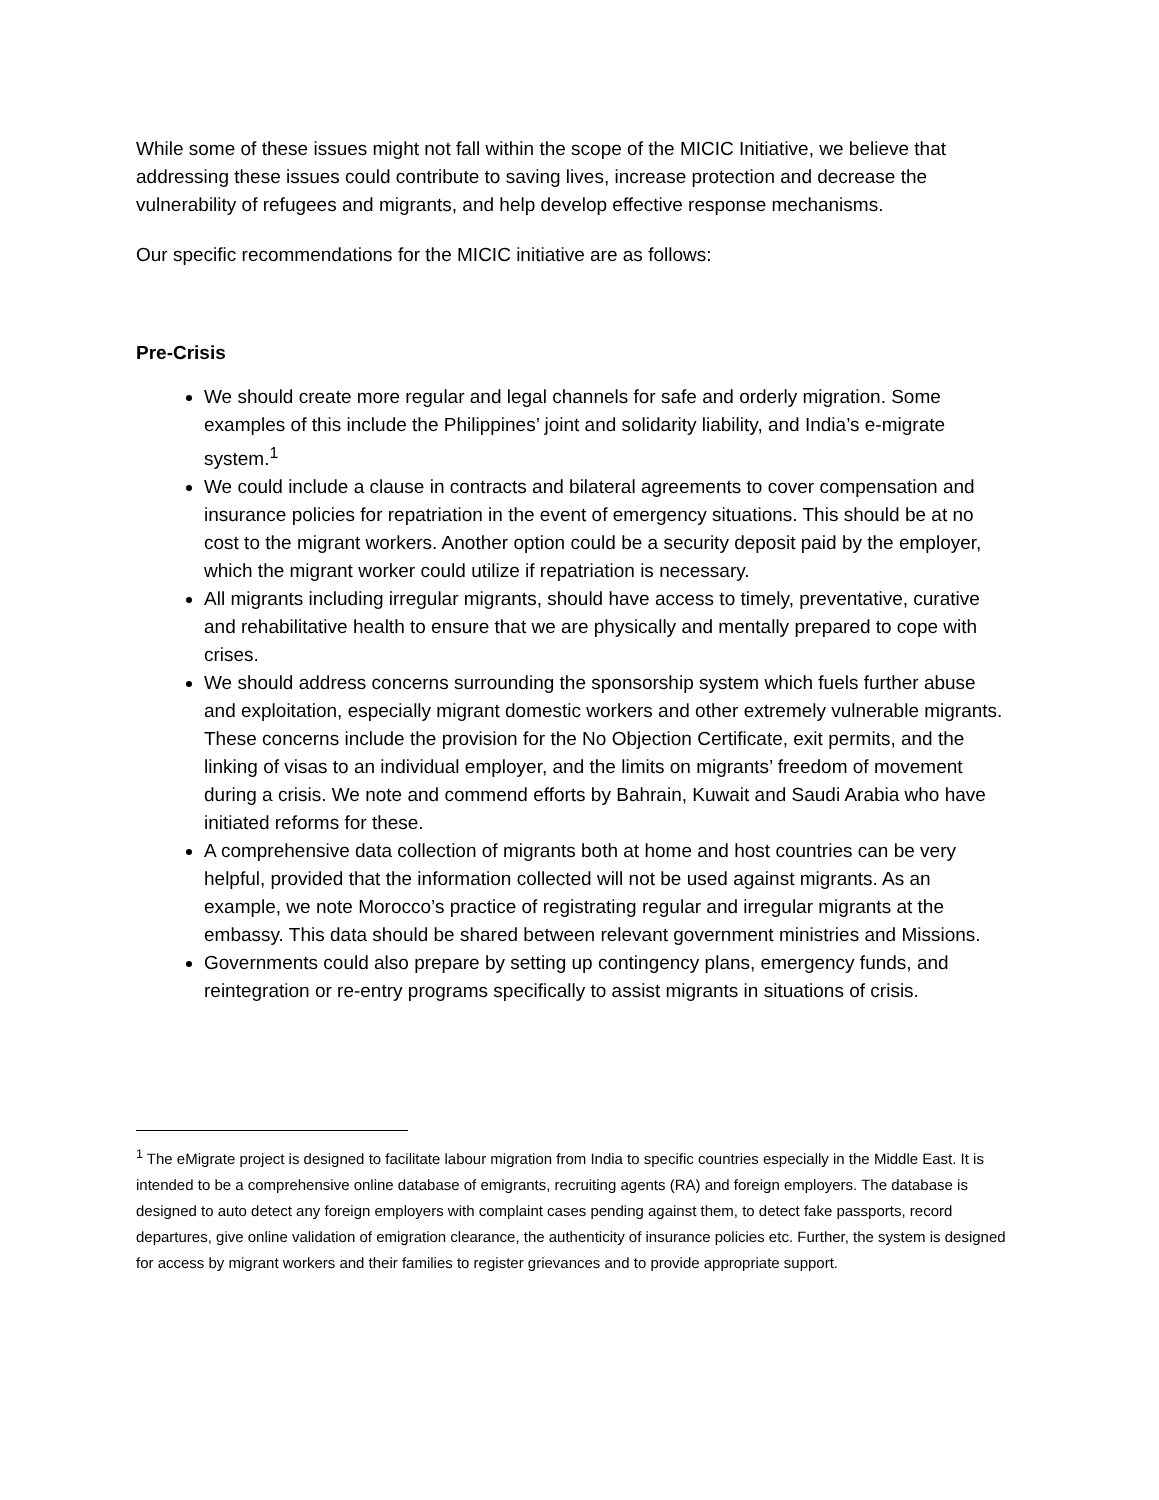While some of these issues might not fall within the scope of the MICIC Initiative, we believe that addressing these issues could contribute to saving lives, increase protection and decrease the vulnerability of refugees and migrants, and help develop effective response mechanisms.
Our specific recommendations for the MICIC initiative are as follows:
Pre-Crisis
We should create more regular and legal channels for safe and orderly migration. Some examples of this include the Philippines’ joint and solidarity liability, and India’s e-migrate system.<sup>1</sup>
We could include a clause in contracts and bilateral agreements to cover compensation and insurance policies for repatriation in the event of emergency situations. This should be at no cost to the migrant workers. Another option could be a security deposit paid by the employer, which the migrant worker could utilize if repatriation is necessary.
All migrants including irregular migrants, should have access to timely, preventative, curative and rehabilitative health to ensure that we are physically and mentally prepared to cope with crises.
We should address concerns surrounding the sponsorship system which fuels further abuse and exploitation, especially migrant domestic workers and other extremely vulnerable migrants. These concerns include the provision for the No Objection Certificate, exit permits, and the linking of visas to an individual employer, and the limits on migrants’ freedom of movement during a crisis. We note and commend efforts by Bahrain, Kuwait and Saudi Arabia who have initiated reforms for these.
A comprehensive data collection of migrants both at home and host countries can be very helpful, provided that the information collected will not be used against migrants. As an example, we note Morocco’s practice of registrating regular and irregular migrants at the embassy. This data should be shared between relevant government ministries and Missions.
Governments could also prepare by setting up contingency plans, emergency funds, and reintegration or re-entry programs specifically to assist migrants in situations of crisis.
<sup>1</sup> The eMigrate project is designed to facilitate labour migration from India to specific countries especially in the Middle East. It is intended to be a comprehensive online database of emigrants, recruiting agents (RA) and foreign employers. The database is designed to auto detect any foreign employers with complaint cases pending against them, to detect fake passports, record departures, give online validation of emigration clearance, the authenticity of insurance policies etc. Further, the system is designed for access by migrant workers and their families to register grievances and to provide appropriate support.